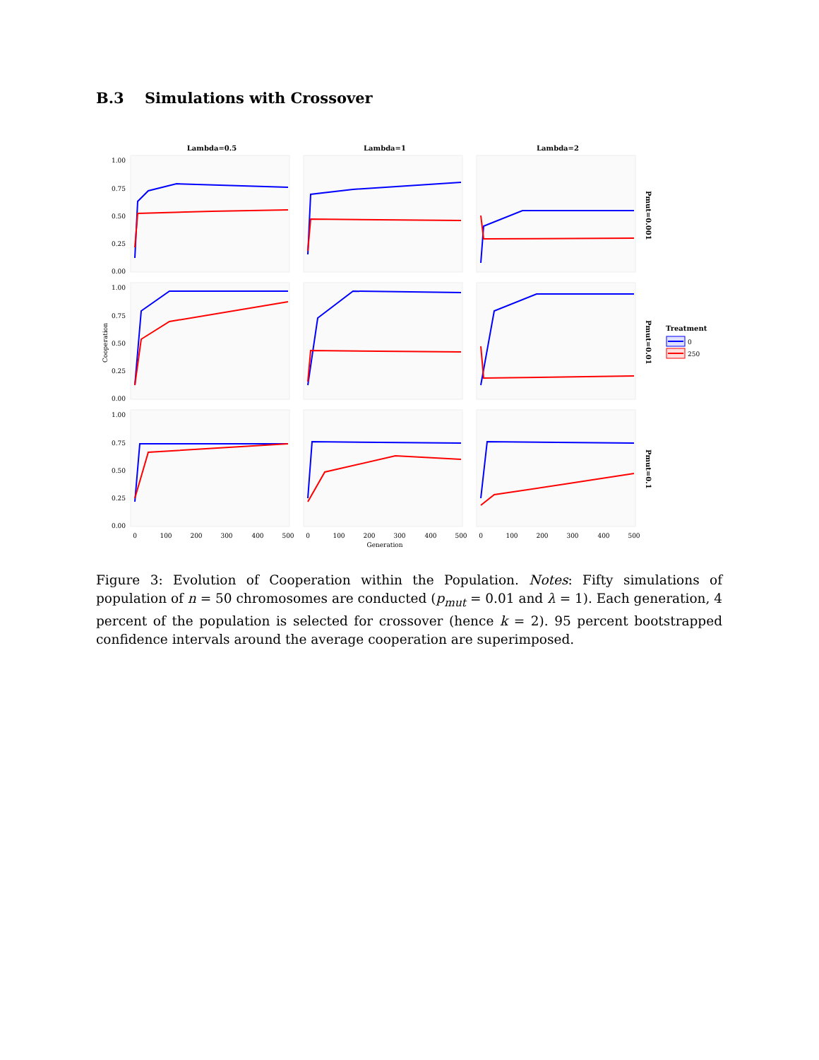B.3 Simulations with Crossover
Lambda=0.5
Lambda=1
Lambda=2
1.00
0.75
0.50
0.25
0.00
1.00
0.75
0.50
0.25
0.00
1.00
0.75
0.50
0.25
0.00
Cooperation
0
100
200
300
400
500
0
100
200
300
400
500
0
100
200
300
400
500
Generation
Pmut=0.001
Pmut=0.01
Pmut=0.1
Treatment
0
250
Figure 3: Evolution of Cooperation within the Population. Notes: Fifty simulations of population of n = 50 chromosomes are conducted (p<sub>mut</sub> = 0.01 and λ = 1). Each generation, 4 percent of the population is selected for crossover (hence k = 2). 95 percent bootstrapped confidence intervals around the average cooperation are superimposed.